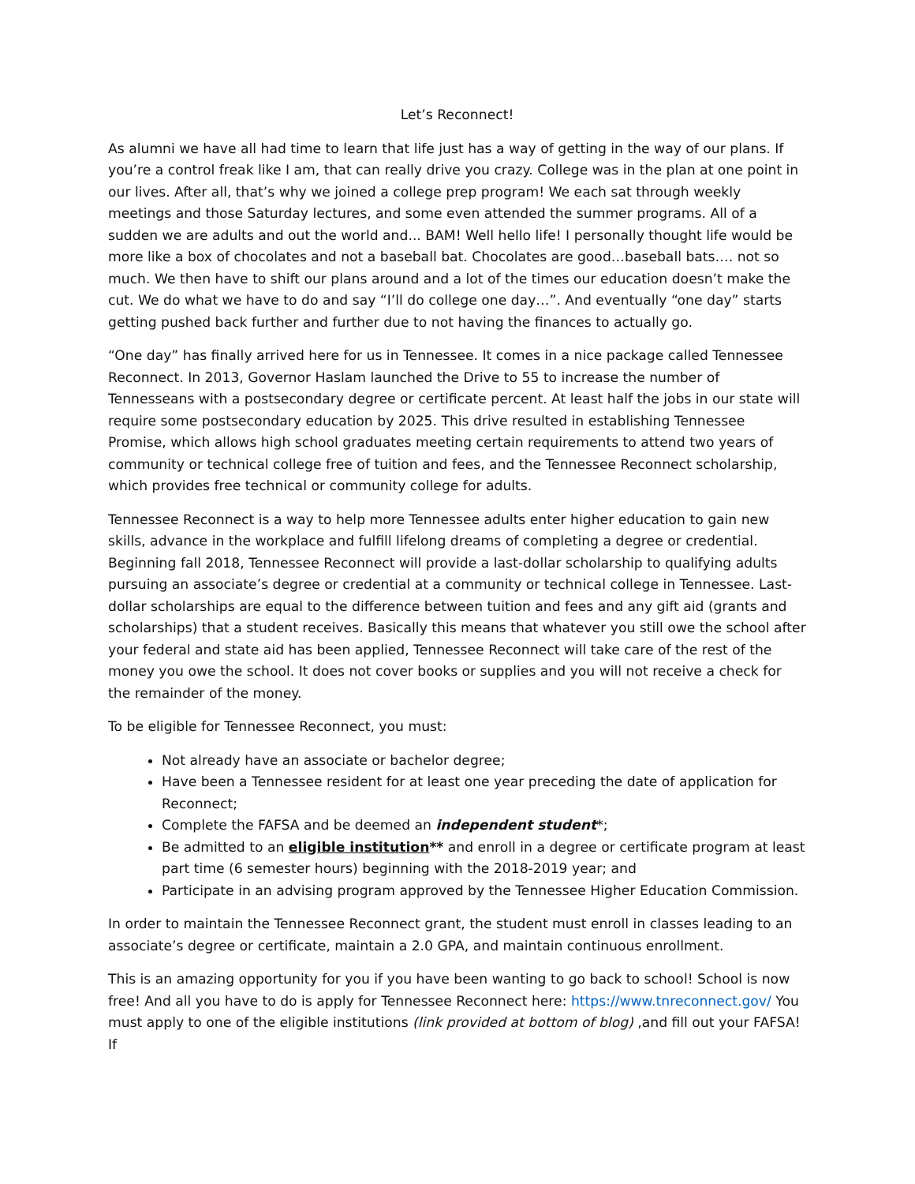Let’s Reconnect!
As alumni we have all had time to learn that life just has a way of getting in the way of our plans. If you’re a control freak like I am, that can really drive you crazy. College was in the plan at one point in our lives. After all, that’s why we joined a college prep program! We each sat through weekly meetings and those Saturday lectures, and some even attended the summer programs. All of a sudden we are adults and out the world and... BAM! Well hello life! I personally thought life would be more like a box of chocolates and not a baseball bat. Chocolates are good…baseball bats…. not so much. We then have to shift our plans around and a lot of the times our education doesn’t make the cut. We do what we have to do and say “I’ll do college one day…”. And eventually “one day” starts getting pushed back further and further due to not having the finances to actually go.
“One day” has finally arrived here for us in Tennessee. It comes in a nice package called Tennessee Reconnect. In 2013, Governor Haslam launched the Drive to 55 to increase the number of Tennesseans with a postsecondary degree or certificate percent. At least half the jobs in our state will require some postsecondary education by 2025. This drive resulted in establishing Tennessee Promise, which allows high school graduates meeting certain requirements to attend two years of community or technical college free of tuition and fees, and the Tennessee Reconnect scholarship, which provides free technical or community college for adults.
Tennessee Reconnect is a way to help more Tennessee adults enter higher education to gain new skills, advance in the workplace and fulfill lifelong dreams of completing a degree or credential. Beginning fall 2018, Tennessee Reconnect will provide a last-dollar scholarship to qualifying adults pursuing an associate’s degree or credential at a community or technical college in Tennessee. Last-dollar scholarships are equal to the difference between tuition and fees and any gift aid (grants and scholarships) that a student receives. Basically this means that whatever you still owe the school after your federal and state aid has been applied, Tennessee Reconnect will take care of the rest of the money you owe the school. It does not cover books or supplies and you will not receive a check for the remainder of the money.
To be eligible for Tennessee Reconnect, you must:
Not already have an associate or bachelor degree;
Have been a Tennessee resident for at least one year preceding the date of application for Reconnect;
Complete the FAFSA and be deemed an independent student*;
Be admitted to an eligible institution** and enroll in a degree or certificate program at least part time (6 semester hours) beginning with the 2018-2019 year; and
Participate in an advising program approved by the Tennessee Higher Education Commission.
In order to maintain the Tennessee Reconnect grant, the student must enroll in classes leading to an associate’s degree or certificate, maintain a 2.0 GPA, and maintain continuous enrollment.
This is an amazing opportunity for you if you have been wanting to go back to school! School is now free! And all you have to do is apply for Tennessee Reconnect here: https://www.tnreconnect.gov/ You must apply to one of the eligible institutions (link provided at bottom of blog) ,and fill out your FAFSA! If